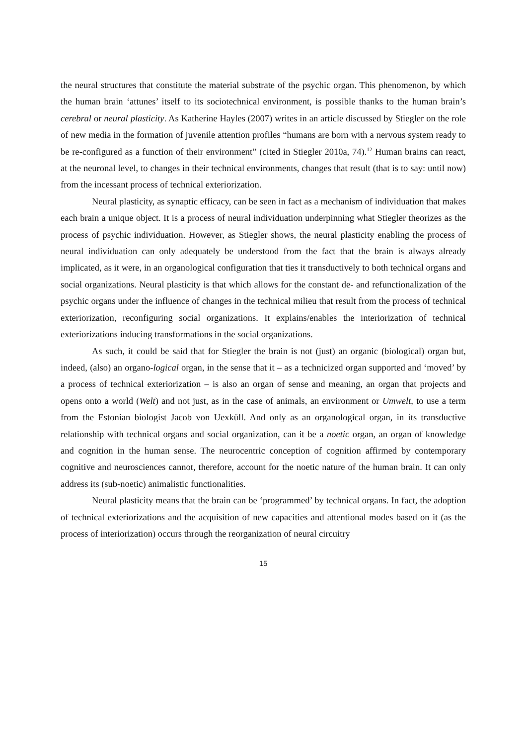the neural structures that constitute the material substrate of the psychic organ. This phenomenon, by which the human brain ‘attunes’ itself to its sociotechnical environment, is possible thanks to the human brain’s cerebral or neural plasticity. As Katherine Hayles (2007) writes in an article discussed by Stiegler on the role of new media in the formation of juvenile attention profiles “humans are born with a nervous system ready to be re-configured as a function of their environment” (cited in Stiegler 2010a, 74).<sup>12</sup> Human brains can react, at the neuronal level, to changes in their technical environments, changes that result (that is to say: until now) from the incessant process of technical exteriorization.
Neural plasticity, as synaptic efficacy, can be seen in fact as a mechanism of individuation that makes each brain a unique object. It is a process of neural individuation underpinning what Stiegler theorizes as the process of psychic individuation. However, as Stiegler shows, the neural plasticity enabling the process of neural individuation can only adequately be understood from the fact that the brain is always already implicated, as it were, in an organological configuration that ties it transductively to both technical organs and social organizations. Neural plasticity is that which allows for the constant de- and refunctionalization of the psychic organs under the influence of changes in the technical milieu that result from the process of technical exteriorization, reconfiguring social organizations. It explains/enables the interiorization of technical exteriorizations inducing transformations in the social organizations.
As such, it could be said that for Stiegler the brain is not (just) an organic (biological) organ but, indeed, (also) an organo-logical organ, in the sense that it – as a technicized organ supported and ‘moved’ by a process of technical exteriorization – is also an organ of sense and meaning, an organ that projects and opens onto a world (Welt) and not just, as in the case of animals, an environment or Umwelt, to use a term from the Estonian biologist Jacob von Uexküll. And only as an organological organ, in its transductive relationship with technical organs and social organization, can it be a noetic organ, an organ of knowledge and cognition in the human sense. The neurocentric conception of cognition affirmed by contemporary cognitive and neurosciences cannot, therefore, account for the noetic nature of the human brain. It can only address its (sub-noetic) animalistic functionalities.
Neural plasticity means that the brain can be ‘programmed’ by technical organs. In fact, the adoption of technical exteriorizations and the acquisition of new capacities and attentional modes based on it (as the process of interiorization) occurs through the reorganization of neural circuitry
15